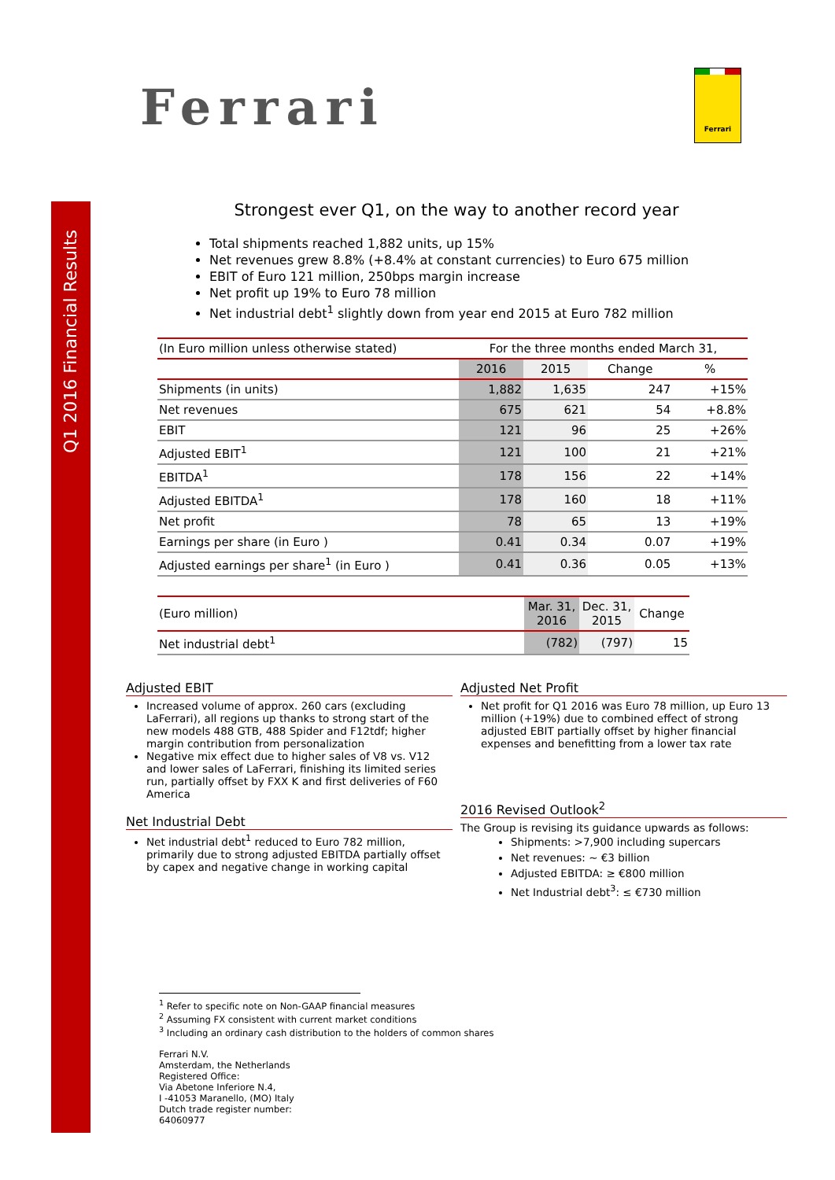Q1 2016 Financial Results
Ferrari
Ferrari
Strongest ever Q1, on the way to another record year
Total shipments reached 1,882 units, up 15%
Net revenues grew 8.8% (+8.4% at constant currencies) to Euro 675 million
EBIT of Euro 121 million, 250bps margin increase
Net profit up 19% to Euro 78 million
Net industrial debt<sup>1</sup> slightly down from year end 2015 at Euro 782 million
| (In Euro million unless otherwise stated) | For the three months ended March 31, | | | |
| --- | --- | --- | --- | --- |
| | 2016 | 2015 | Change | % |
| Shipments (in units) | 1,882 | 1,635 | 247 | +15% |
| Net revenues | 675 | 621 | 54 | +8.8% |
| EBIT | 121 | 96 | 25 | +26% |
| Adjusted EBIT<sup>1</sup> | 121 | 100 | 21 | +21% |
| EBITDA<sup>1</sup> | 178 | 156 | 22 | +14% |
| Adjusted EBITDA<sup>1</sup> | 178 | 160 | 18 | +11% |
| Net profit | 78 | 65 | 13 | +19% |
| Earnings per share (in Euro ) | 0.41 | 0.34 | 0.07 | +19% |
| Adjusted earnings per share<sup>1</sup> (in Euro ) | 0.41 | 0.36 | 0.05 | +13% |
| (Euro million) | Mar. 31, 2016 | Dec. 31, 2015 | Change |
| --- | --- | --- | --- |
| Net industrial debt<sup>1</sup> | (782) | (797) | 15 |
Adjusted EBIT
Increased volume of approx. 260 cars (excluding LaFerrari), all regions up thanks to strong start of the new models 488 GTB, 488 Spider and F12tdf; higher margin contribution from personalization
Negative mix effect due to higher sales of V8 vs. V12 and lower sales of LaFerrari, finishing its limited series run, partially offset by FXX K and first deliveries of F60 America
Net Industrial Debt
Net industrial debt<sup>1</sup> reduced to Euro 782 million, primarily due to strong adjusted EBITDA partially offset by capex and negative change in working capital
Adjusted Net Profit
Net profit for Q1 2016 was Euro 78 million, up Euro 13 million (+19%) due to combined effect of strong adjusted EBIT partially offset by higher financial expenses and benefitting from a lower tax rate
2016 Revised Outlook<sup>2</sup>
The Group is revising its guidance upwards as follows:
Shipments: >7,900 including supercars
Net revenues: ~ €3 billion
Adjusted EBITDA: ≥ €800 million
Net Industrial debt<sup>3</sup>: ≤ €730 million
<sup>1</sup> Refer to specific note on Non-GAAP financial measures
<sup>2</sup> Assuming FX consistent with current market conditions
<sup>3</sup> Including an ordinary cash distribution to the holders of common shares
Ferrari N.V.
Amsterdam, the Netherlands
Registered Office:
Via Abetone Inferiore N.4,
I -41053 Maranello, (MO) Italy
Dutch trade register number:
64060977